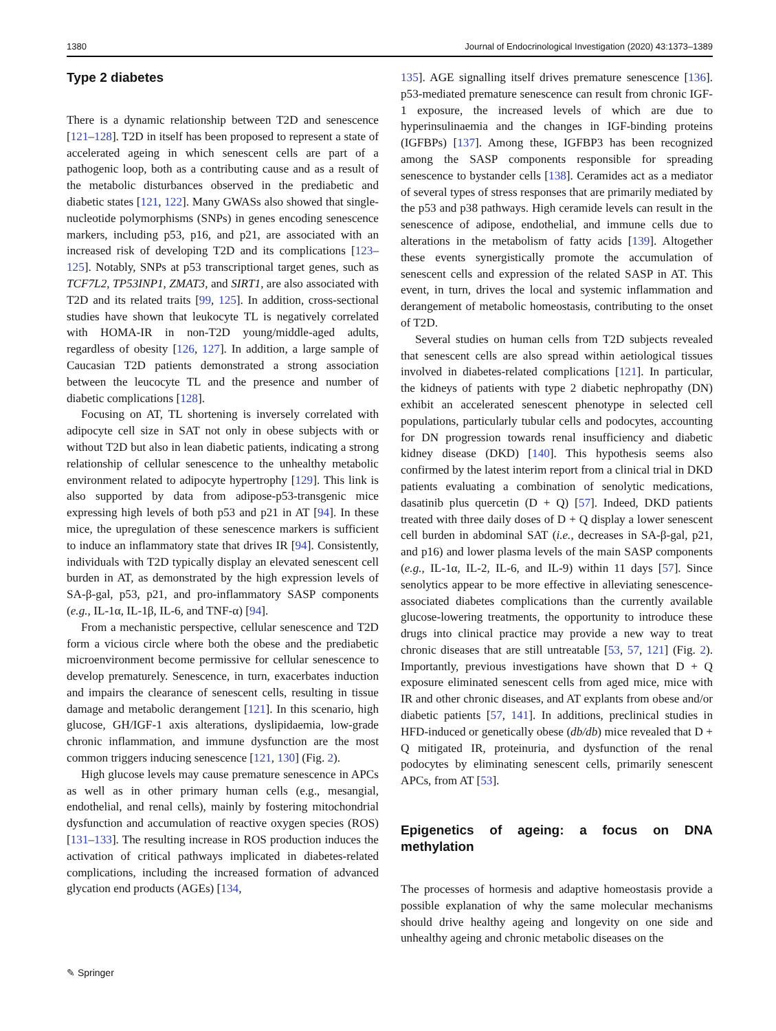1380 Journal of Endocrinological Investigation (2020) 43:1373–1389
Type 2 diabetes
There is a dynamic relationship between T2D and senescence [121–128]. T2D in itself has been proposed to represent a state of accelerated ageing in which senescent cells are part of a pathogenic loop, both as a contributing cause and as a result of the metabolic disturbances observed in the prediabetic and diabetic states [121, 122]. Many GWASs also showed that single-nucleotide polymorphisms (SNPs) in genes encoding senescence markers, including p53, p16, and p21, are associated with an increased risk of developing T2D and its complications [123–125]. Notably, SNPs at p53 transcriptional target genes, such as TCF7L2, TP53INP1, ZMAT3, and SIRT1, are also associated with T2D and its related traits [99, 125]. In addition, cross-sectional studies have shown that leukocyte TL is negatively correlated with HOMA-IR in non-T2D young/middle-aged adults, regardless of obesity [126, 127]. In addition, a large sample of Caucasian T2D patients demonstrated a strong association between the leucocyte TL and the presence and number of diabetic complications [128].
Focusing on AT, TL shortening is inversely correlated with adipocyte cell size in SAT not only in obese subjects with or without T2D but also in lean diabetic patients, indicating a strong relationship of cellular senescence to the unhealthy metabolic environment related to adipocyte hypertrophy [129]. This link is also supported by data from adipose-p53-transgenic mice expressing high levels of both p53 and p21 in AT [94]. In these mice, the upregulation of these senescence markers is sufficient to induce an inflammatory state that drives IR [94]. Consistently, individuals with T2D typically display an elevated senescent cell burden in AT, as demonstrated by the high expression levels of SA-β-gal, p53, p21, and pro-inflammatory SASP components (e.g., IL-1α, IL-1β, IL-6, and TNF-α) [94].
From a mechanistic perspective, cellular senescence and T2D form a vicious circle where both the obese and the prediabetic microenvironment become permissive for cellular senescence to develop prematurely. Senescence, in turn, exacerbates induction and impairs the clearance of senescent cells, resulting in tissue damage and metabolic derangement [121]. In this scenario, high glucose, GH/IGF-1 axis alterations, dyslipidaemia, low-grade chronic inflammation, and immune dysfunction are the most common triggers inducing senescence [121, 130] (Fig. 2).
High glucose levels may cause premature senescence in APCs as well as in other primary human cells (e.g., mesangial, endothelial, and renal cells), mainly by fostering mitochondrial dysfunction and accumulation of reactive oxygen species (ROS) [131–133]. The resulting increase in ROS production induces the activation of critical pathways implicated in diabetes-related complications, including the increased formation of advanced glycation end products (AGEs) [134,
135]. AGE signalling itself drives premature senescence [136]. p53-mediated premature senescence can result from chronic IGF-1 exposure, the increased levels of which are due to hyperinsulinaemia and the changes in IGF-binding proteins (IGFBPs) [137]. Among these, IGFBP3 has been recognized among the SASP components responsible for spreading senescence to bystander cells [138]. Ceramides act as a mediator of several types of stress responses that are primarily mediated by the p53 and p38 pathways. High ceramide levels can result in the senescence of adipose, endothelial, and immune cells due to alterations in the metabolism of fatty acids [139]. Altogether these events synergistically promote the accumulation of senescent cells and expression of the related SASP in AT. This event, in turn, drives the local and systemic inflammation and derangement of metabolic homeostasis, contributing to the onset of T2D.
Several studies on human cells from T2D subjects revealed that senescent cells are also spread within aetiological tissues involved in diabetes-related complications [121]. In particular, the kidneys of patients with type 2 diabetic nephropathy (DN) exhibit an accelerated senescent phenotype in selected cell populations, particularly tubular cells and podocytes, accounting for DN progression towards renal insufficiency and diabetic kidney disease (DKD) [140]. This hypothesis seems also confirmed by the latest interim report from a clinical trial in DKD patients evaluating a combination of senolytic medications, dasatinib plus quercetin (D + Q) [57]. Indeed, DKD patients treated with three daily doses of D + Q display a lower senescent cell burden in abdominal SAT (i.e., decreases in SA-β-gal, p21, and p16) and lower plasma levels of the main SASP components (e.g., IL-1α, IL-2, IL-6, and IL-9) within 11 days [57]. Since senolytics appear to be more effective in alleviating senescence-associated diabetes complications than the currently available glucose-lowering treatments, the opportunity to introduce these drugs into clinical practice may provide a new way to treat chronic diseases that are still untreatable [53, 57, 121] (Fig. 2). Importantly, previous investigations have shown that D + Q exposure eliminated senescent cells from aged mice, mice with IR and other chronic diseases, and AT explants from obese and/or diabetic patients [57, 141]. In additions, preclinical studies in HFD-induced or genetically obese (db/db) mice revealed that D + Q mitigated IR, proteinuria, and dysfunction of the renal podocytes by eliminating senescent cells, primarily senescent APCs, from AT [53].
Epigenetics of ageing: a focus on DNA methylation
The processes of hormesis and adaptive homeostasis provide a possible explanation of why the same molecular mechanisms should drive healthy ageing and longevity on one side and unhealthy ageing and chronic metabolic diseases on the
✎ Springer